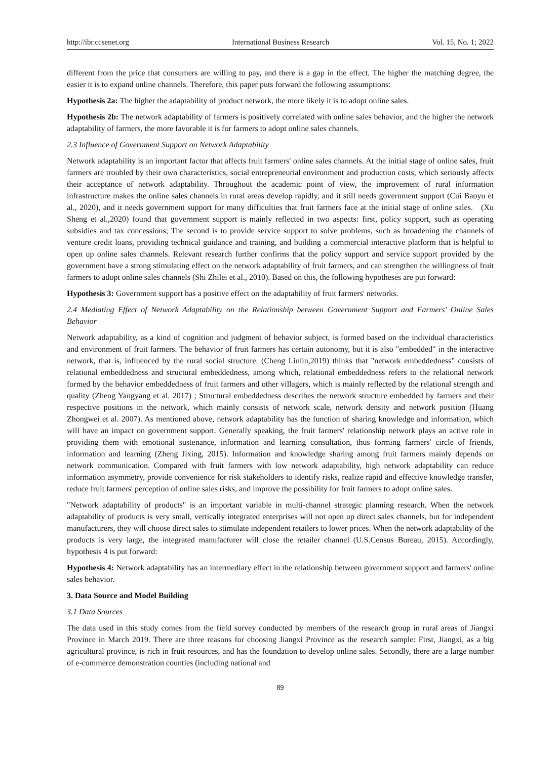http://ibr.ccsenet.org International Business Research Vol. 15, No. 1; 2022
different from the price that consumers are willing to pay, and there is a gap in the effect. The higher the matching degree, the easier it is to expand online channels. Therefore, this paper puts forward the following assumptions:
Hypothesis 2a: The higher the adaptability of product network, the more likely it is to adopt online sales.
Hypothesis 2b: The network adaptability of farmers is positively correlated with online sales behavior, and the higher the network adaptability of farmers, the more favorable it is for farmers to adopt online sales channels.
2.3 Influence of Government Support on Network Adaptability
Network adaptability is an important factor that affects fruit farmers' online sales channels. At the initial stage of online sales, fruit farmers are troubled by their own characteristics, social entrepreneurial environment and production costs, which seriously affects their acceptance of network adaptability. Throughout the academic point of view, the improvement of rural information infrastructure makes the online sales channels in rural areas develop rapidly, and it still needs government support (Cui Baoyu et al., 2020), and it needs government support for many difficulties that fruit farmers face at the initial stage of online sales. (Xu Sheng et al.,2020) found that government support is mainly reflected in two aspects: first, policy support, such as operating subsidies and tax concessions; The second is to provide service support to solve problems, such as broadening the channels of venture credit loans, providing technical guidance and training, and building a commercial interactive platform that is helpful to open up online sales channels. Relevant research further confirms that the policy support and service support provided by the government have a strong stimulating effect on the network adaptability of fruit farmers, and can strengthen the willingness of fruit farmers to adopt online sales channels (Shi Zhilei et al., 2010). Based on this, the following hypotheses are put forward:
Hypothesis 3: Government support has a positive effect on the adaptability of fruit farmers' networks.
2.4 Mediating Effect of Network Adaptability on the Relationship between Government Support and Farmers' Online Sales Behavior
Network adaptability, as a kind of cognition and judgment of behavior subject, is formed based on the individual characteristics and environment of fruit farmers. The behavior of fruit farmers has certain autonomy, but it is also "embedded" in the interactive network, that is, influenced by the rural social structure. (Cheng Linlin,2019) thinks that "network embeddedness" consists of relational embeddedness and structural embeddedness, among which, relational embeddedness refers to the relational network formed by the behavior embeddedness of fruit farmers and other villagers, which is mainly reflected by the relational strength and quality (Zheng Yangyang et al. 2017) ; Structural embeddedness describes the network structure embedded by farmers and their respective positions in the network, which mainly consists of network scale, network density and network position (Huang Zhongwei et al. 2007). As mentioned above, network adaptability has the function of sharing knowledge and information, which will have an impact on government support. Generally speaking, the fruit farmers' relationship network plays an active role in providing them with emotional sustenance, information and learning consultation, thus forming farmers' circle of friends, information and learning (Zheng Jixing, 2015). Information and knowledge sharing among fruit farmers mainly depends on network communication. Compared with fruit farmers with low network adaptability, high network adaptability can reduce information asymmetry, provide convenience for risk stakeholders to identify risks, realize rapid and effective knowledge transfer, reduce fruit farmers' perception of online sales risks, and improve the possibility for fruit farmers to adopt online sales.
"Network adaptability of products" is an important variable in multi-channel strategic planning research. When the network adaptability of products is very small, vertically integrated enterprises will not open up direct sales channels, but for independent manufacturers, they will choose direct sales to stimulate independent retailers to lower prices. When the network adaptability of the products is very large, the integrated manufacturer will close the retailer channel (U.S.Census Bureau, 2015). Accordingly, hypothesis 4 is put forward:
Hypothesis 4: Network adaptability has an intermediary effect in the relationship between government support and farmers' online sales behavior.
3. Data Source and Model Building
3.1 Data Sources
The data used in this study comes from the field survey conducted by members of the research group in rural areas of Jiangxi Province in March 2019. There are three reasons for choosing Jiangxi Province as the research sample: First, Jiangxi, as a big agricultural province, is rich in fruit resources, and has the foundation to develop online sales. Secondly, there are a large number of e-commerce demonstration counties (including national and
89